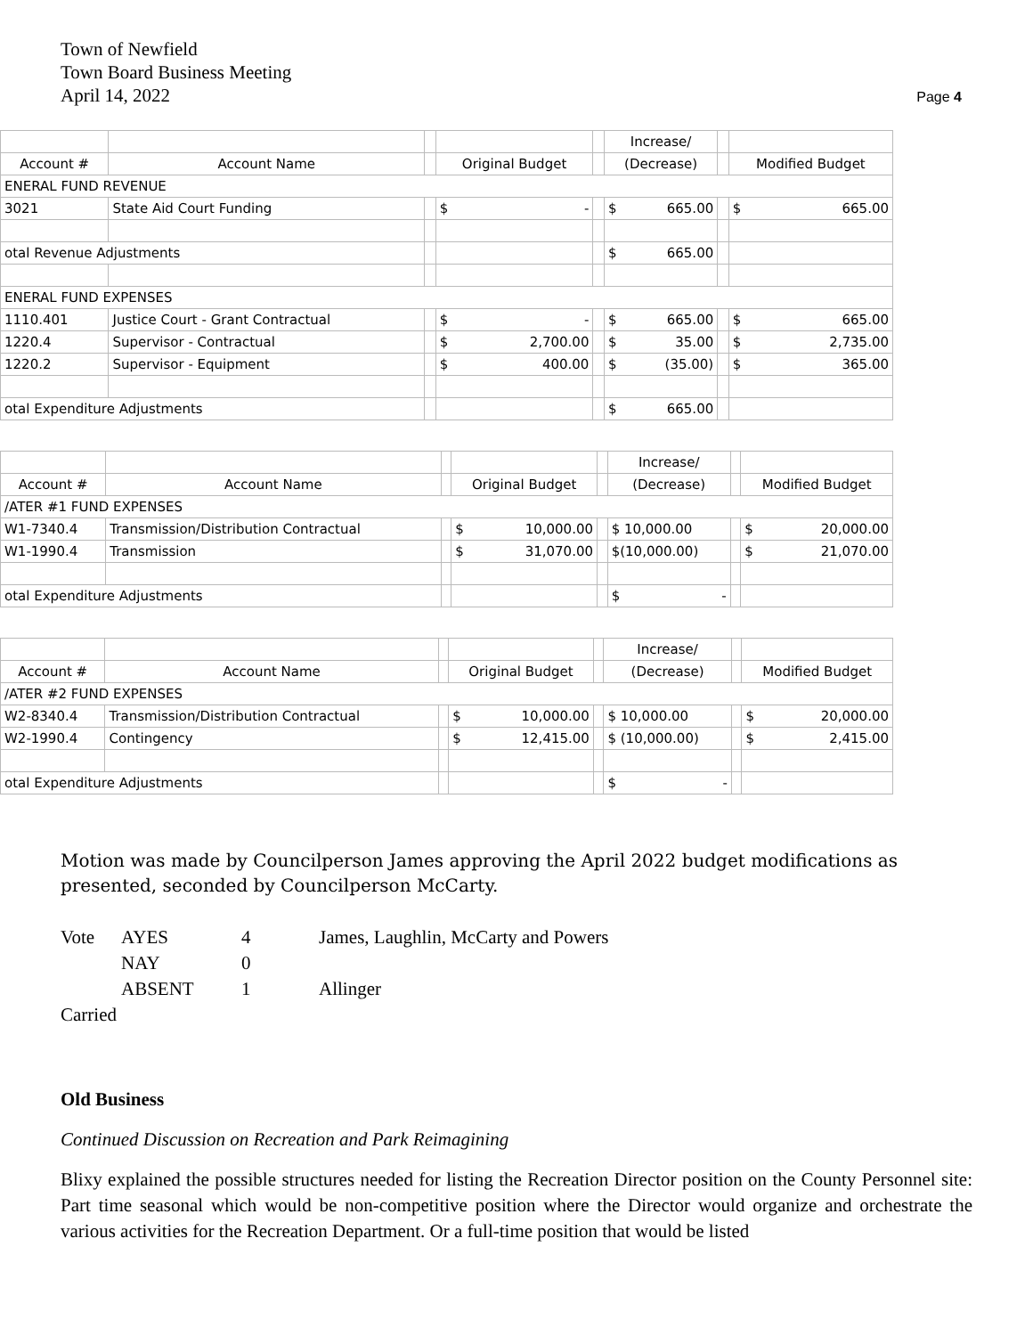Town of Newfield
Town Board Business Meeting
April 14, 2022
Page 4
| | | | | | Increase/ | | |
| Account # | Account Name | | Original Budget | | (Decrease) | | Modified Budget |
| ENERAL FUND REVENUE | | | | | | | |
| 3021 | State Aid Court Funding | | $ - | | $ 665.00 | | $ 665.00 |
| otal Revenue Adjustments | | | | | $ 665.00 | | |
| ENERAL FUND EXPENSES | | | | | | | |
| 1110.401 | Justice Court - Grant Contractual | | $ - | | $ 665.00 | | $ 665.00 |
| 1220.4 | Supervisor - Contractual | | $ 2,700.00 | | $ 35.00 | | $ 2,735.00 |
| 1220.2 | Supervisor - Equipment | | $ 400.00 | | $ (35.00) | | $ 365.00 |
| otal Expenditure Adjustments | | | | | $ 665.00 | | |
| | | | | | Increase/ | | |
| Account # | Account Name | | Original Budget | | (Decrease) | | Modified Budget |
| /ATER #1 FUND EXPENSES | | | | | | | |
| W1-7340.4 | Transmission/Distribution Contractual | | $ 10,000.00 | | $ 10,000.00 | | $ 20,000.00 |
| W1-1990.4 | Transmission | | $ 31,070.00 | | $(10,000.00) | | $ 21,070.00 |
| otal Expenditure Adjustments | | | | | $ - | | |
| | | | | | Increase/ | | |
| Account # | Account Name | | Original Budget | | (Decrease) | | Modified Budget |
| /ATER #2 FUND EXPENSES | | | | | | | |
| W2-8340.4 | Transmission/Distribution Contractual | | $ 10,000.00 | | $ 10,000.00 | | $ 20,000.00 |
| W2-1990.4 | Contingency | | $ 12,415.00 | | $ (10,000.00) | | $ 2,415.00 |
| otal Expenditure Adjustments | | | | | $ - | | |
Motion was made by Councilperson James approving the April 2022 budget modifications as presented, seconded by Councilperson McCarty.
| Vote | AYES | 4 | James, Laughlin, McCarty and Powers |
| | NAY | 0 | |
| | ABSENT | 1 | Allinger |
| Carried | | | |
Old Business
Continued Discussion on Recreation and Park Reimagining
Blixy explained the possible structures needed for listing the Recreation Director position on the County Personnel site: Part time seasonal which would be non-competitive position where the Director would organize and orchestrate the various activities for the Recreation Department. Or a full-time position that would be listed